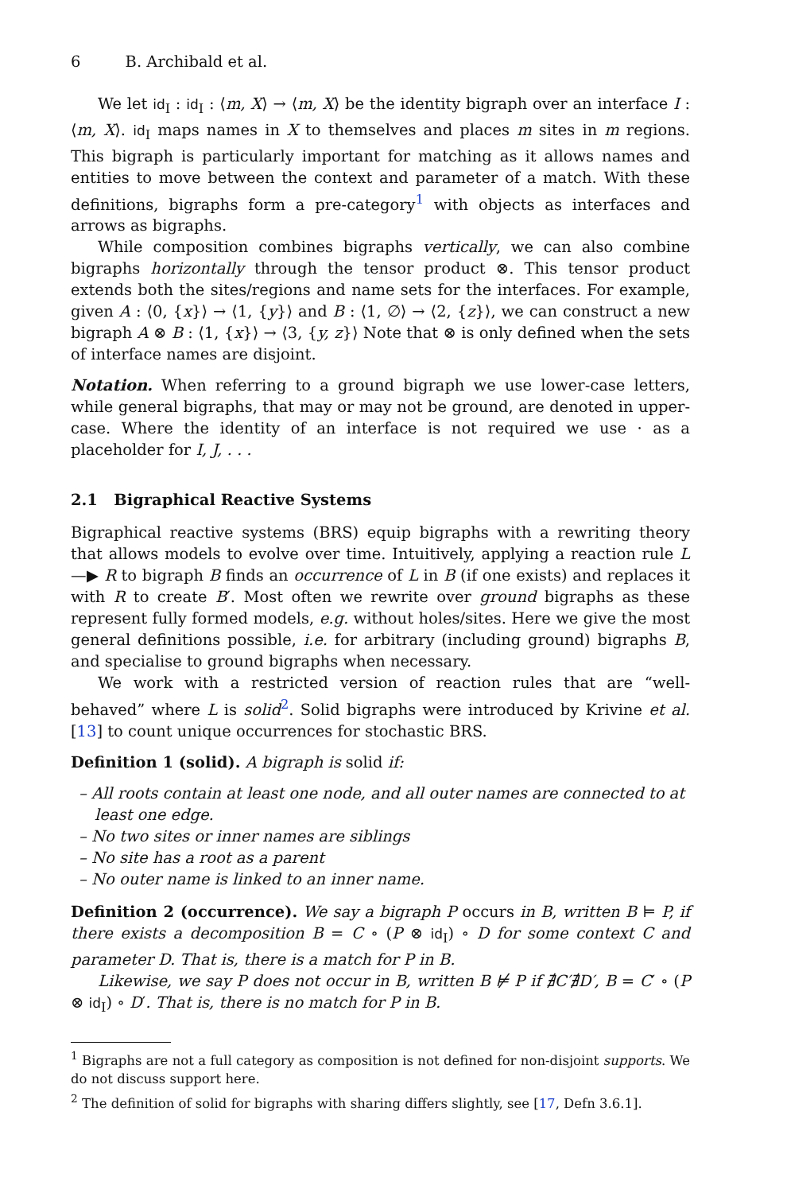6 B. Archibald et al.
We let id<sub>I</sub> : id<sub>I</sub> : ⟨m, X⟩ → ⟨m, X⟩ be the identity bigraph over an interface I : ⟨m, X⟩. id<sub>I</sub> maps names in X to themselves and places m sites in m regions. This bigraph is particularly important for matching as it allows names and entities to move between the context and parameter of a match. With these definitions, bigraphs form a pre-category<sup>1</sup> with objects as interfaces and arrows as bigraphs.
While composition combines bigraphs vertically, we can also combine bigraphs horizontally through the tensor product ⊗. This tensor product extends both the sites/regions and name sets for the interfaces. For example, given A : ⟨0, {x}⟩ → ⟨1, {y}⟩ and B : ⟨1, ∅⟩ → ⟨2, {z}⟩, we can construct a new bigraph A ⊗ B : ⟨1, {x}⟩ → ⟨3, {y, z}⟩ Note that ⊗ is only defined when the sets of interface names are disjoint.
Notation. When referring to a ground bigraph we use lower-case letters, while general bigraphs, that may or may not be ground, are denoted in upper-case. Where the identity of an interface is not required we use · as a placeholder for I, J, . . .
2.1 Bigraphical Reactive Systems
Bigraphical reactive systems (BRS) equip bigraphs with a rewriting theory that allows models to evolve over time. Intuitively, applying a reaction rule L —▶ R to bigraph B finds an occurrence of L in B (if one exists) and replaces it with R to create B′. Most often we rewrite over ground bigraphs as these represent fully formed models, e.g. without holes/sites. Here we give the most general definitions possible, i.e. for arbitrary (including ground) bigraphs B, and specialise to ground bigraphs when necessary.
We work with a restricted version of reaction rules that are “well-behaved” where L is solid<sup>2</sup>. Solid bigraphs were introduced by Krivine et al. [13] to count unique occurrences for stochastic BRS.
Definition 1 (solid). A bigraph is solid if:
– All roots contain at least one node, and all outer names are connected to at least one edge.
– No two sites or inner names are siblings
– No site has a root as a parent
– No outer name is linked to an inner name.
Definition 2 (occurrence). We say a bigraph P occurs in B, written B ⊨ P, if there exists a decomposition B = C ∘ (P ⊗ id<sub>I</sub>) ∘ D for some context C and parameter D. That is, there is a match for P in B.
Likewise, we say P does not occur in B, written B ⊭ P if ∄C′∄D′, B = C′ ∘ (P ⊗ id<sub>I</sub>) ∘ D′. That is, there is no match for P in B.
<sup>1</sup> Bigraphs are not a full category as composition is not defined for non-disjoint supports. We do not discuss support here.
<sup>2</sup> The definition of solid for bigraphs with sharing differs slightly, see [17, Defn 3.6.1].